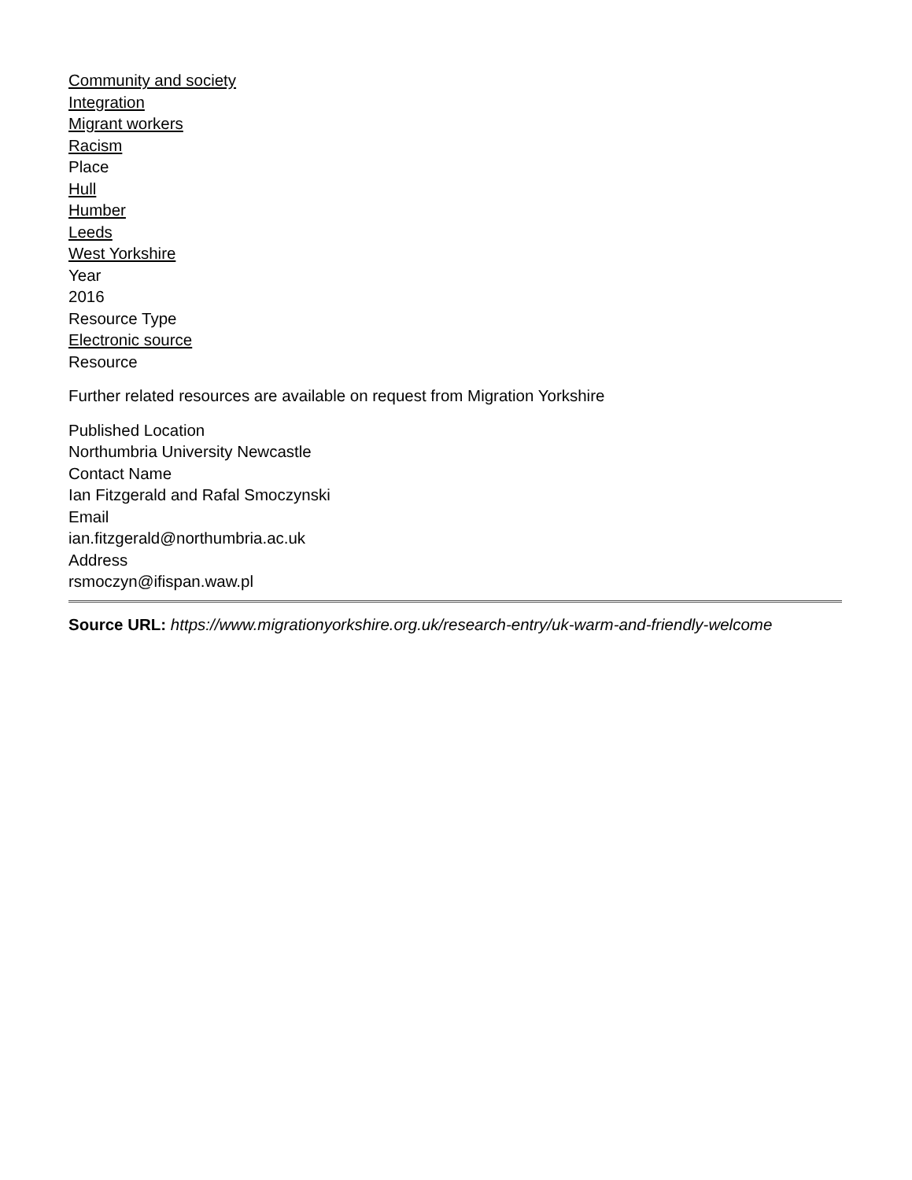Community and society
Integration
Migrant workers
Racism
Place
Hull
Humber
Leeds
West Yorkshire
Year
2016
Resource Type
Electronic source
Resource
Further related resources are available on request from Migration Yorkshire
Published Location
Northumbria University Newcastle
Contact Name
Ian Fitzgerald and Rafal Smoczynski
Email
ian.fitzgerald@northumbria.ac.uk
Address
rsmoczyn@ifispan.waw.pl
Source URL: https://www.migrationyorkshire.org.uk/research-entry/uk-warm-and-friendly-welcome